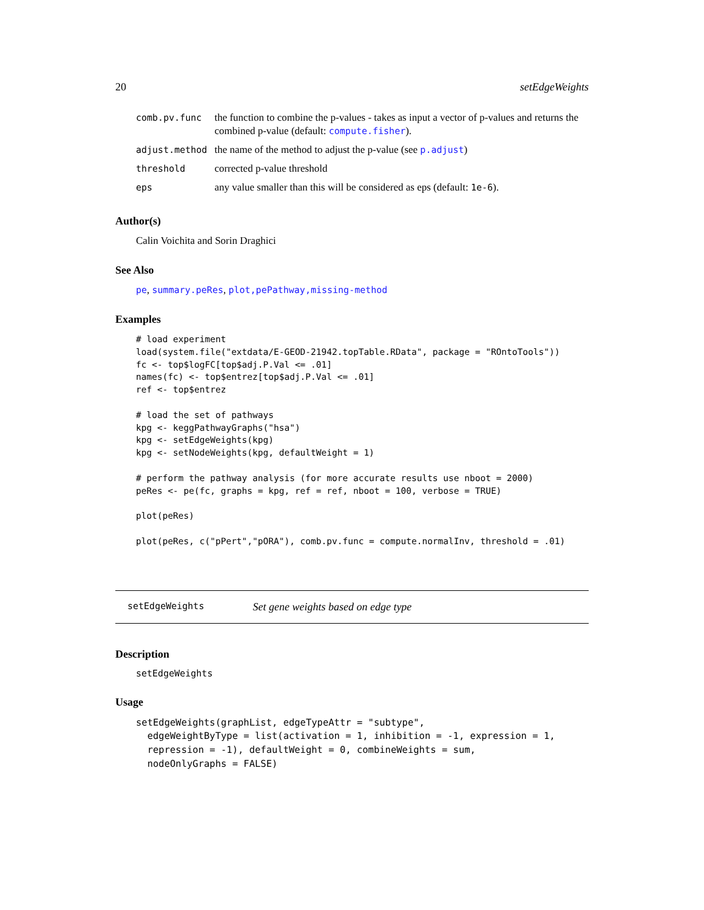20 setEdgeWeights
| comb.pv.func | the function to combine the p-values - takes as input a vector of p-values and returns the combined p-value (default: compute.fisher ). |
| adjust.method | the name of the method to adjust the p-value (see p.adjust ) |
| threshold | corrected p-value threshold |
| eps | any value smaller than this will be considered as eps (default: 1e-6 ). |
Author(s)
Calin Voichita and Sorin Draghici
See Also
pe, summary.peRes, plot,pePathway,missing-method
Examples
# load experiment
load(system.file("extdata/E-GEOD-21942.topTable.RData", package = "ROntoTools"))
fc <- top$logFC[top$adj.P.Val <= .01]
names(fc) <- top$entrez[top$adj.P.Val <= .01]
ref <- top$entrez

# load the set of pathways
kpg <- keggPathwayGraphs("hsa")
kpg <- setEdgeWeights(kpg)
kpg <- setNodeWeights(kpg, defaultWeight = 1)

# perform the pathway analysis (for more accurate results use nboot = 2000)
peRes <- pe(fc, graphs = kpg, ref = ref, nboot = 100, verbose = TRUE)

plot(peRes)

plot(peRes, c("pPert","pORA"), comb.pv.func = compute.normalInv, threshold = .01)
setEdgeWeights Set gene weights based on edge type
Description
setEdgeWeights
Usage
setEdgeWeights(graphList, edgeTypeAttr = "subtype",
  edgeWeightByType = list(activation = 1, inhibition = -1, expression = 1,
  repression = -1), defaultWeight = 0, combineWeights = sum,
  nodeOnlyGraphs = FALSE)